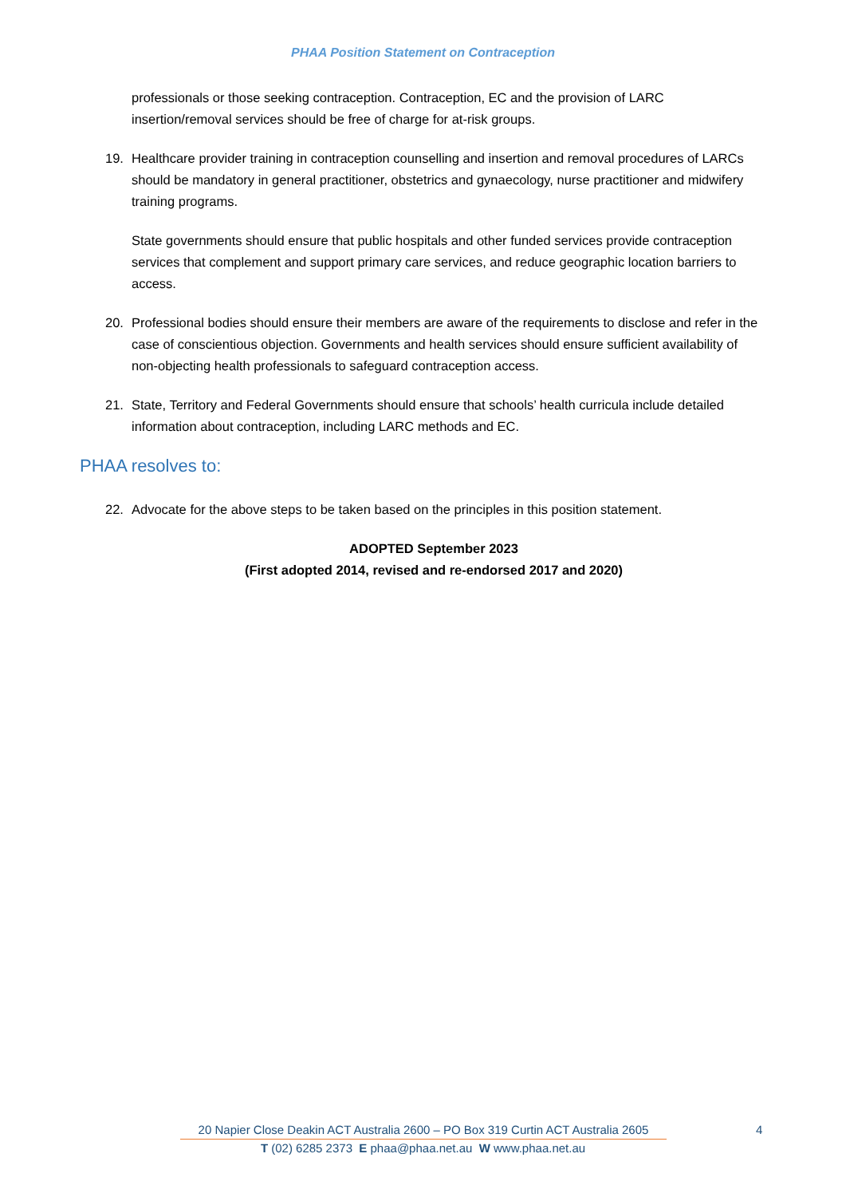PHAA Position Statement on Contraception
professionals or those seeking contraception. Contraception, EC and the provision of LARC insertion/removal services should be free of charge for at-risk groups.
19. Healthcare provider training in contraception counselling and insertion and removal procedures of LARCs should be mandatory in general practitioner, obstetrics and gynaecology, nurse practitioner and midwifery training programs.
State governments should ensure that public hospitals and other funded services provide contraception services that complement and support primary care services, and reduce geographic location barriers to access.
20. Professional bodies should ensure their members are aware of the requirements to disclose and refer in the case of conscientious objection. Governments and health services should ensure sufficient availability of non-objecting health professionals to safeguard contraception access.
21. State, Territory and Federal Governments should ensure that schools’ health curricula include detailed information about contraception, including LARC methods and EC.
PHAA resolves to:
22. Advocate for the above steps to be taken based on the principles in this position statement.
ADOPTED September 2023
(First adopted 2014, revised and re-endorsed 2017 and 2020)
20 Napier Close Deakin ACT Australia 2600 – PO Box 319 Curtin ACT Australia 2605
4
T (02) 6285 2373 E phaa@phaa.net.au W www.phaa.net.au